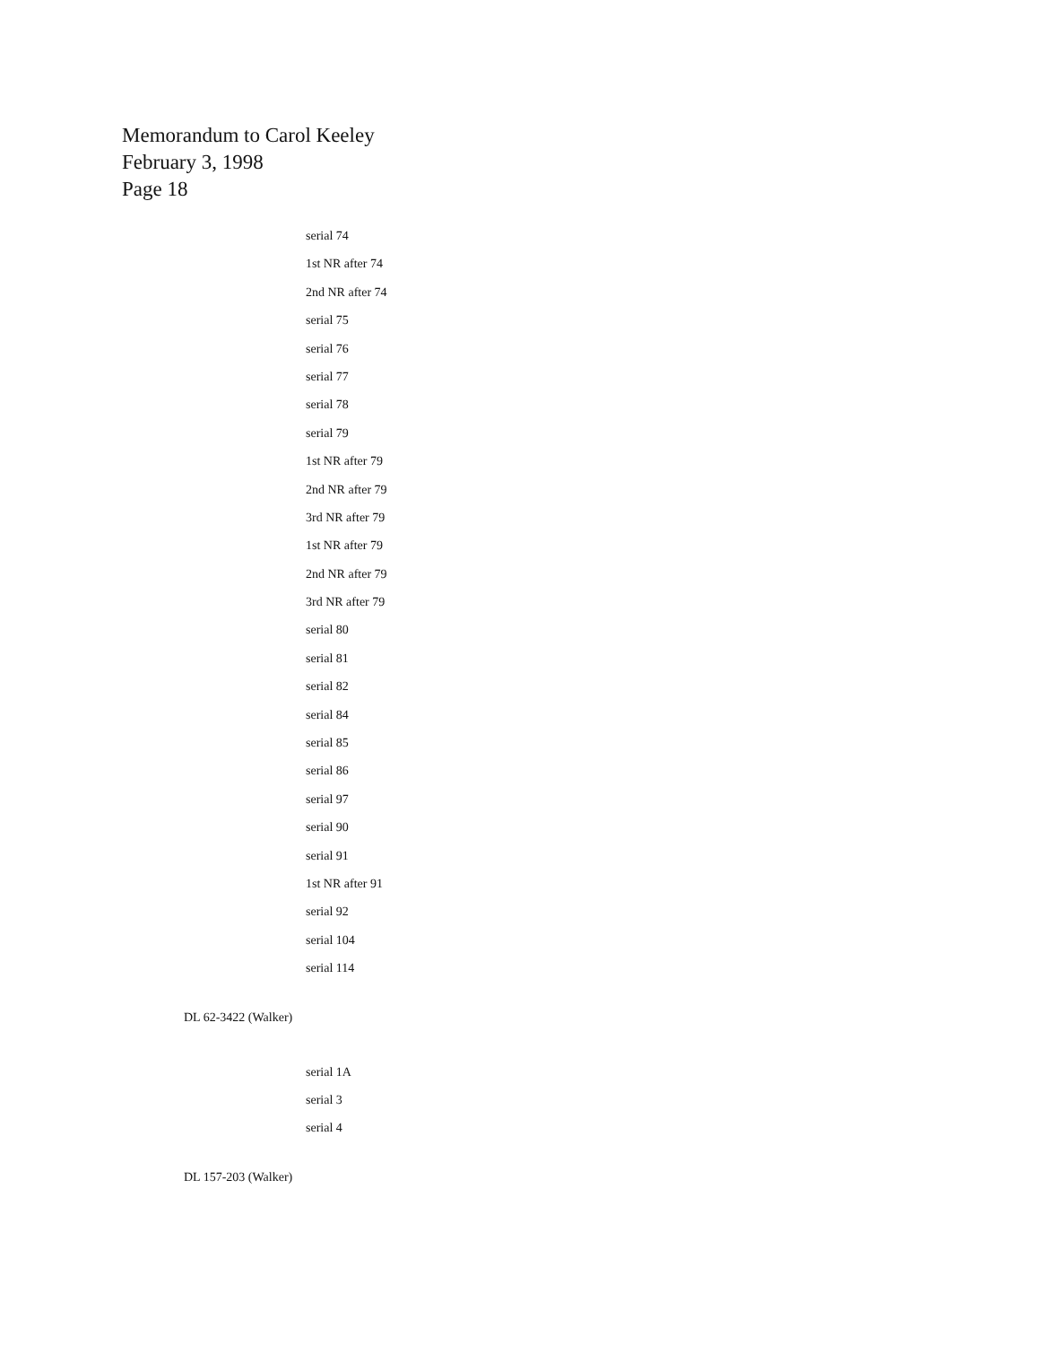Memorandum to Carol Keeley
February 3, 1998
Page 18
serial 74
1st NR after 74
2nd NR after 74
serial 75
serial 76
serial 77
serial 78
serial 79
1st NR after 79
2nd NR after 79
3rd NR after 79
1st NR after 79
2nd NR after 79
3rd NR after 79
serial 80
serial 81
serial 82
serial 84
serial 85
serial 86
serial 97
serial 90
serial 91
1st NR after 91
serial 92
serial 104
serial 114
DL 62-3422 (Walker)
serial 1A
serial 3
serial 4
DL 157-203 (Walker)